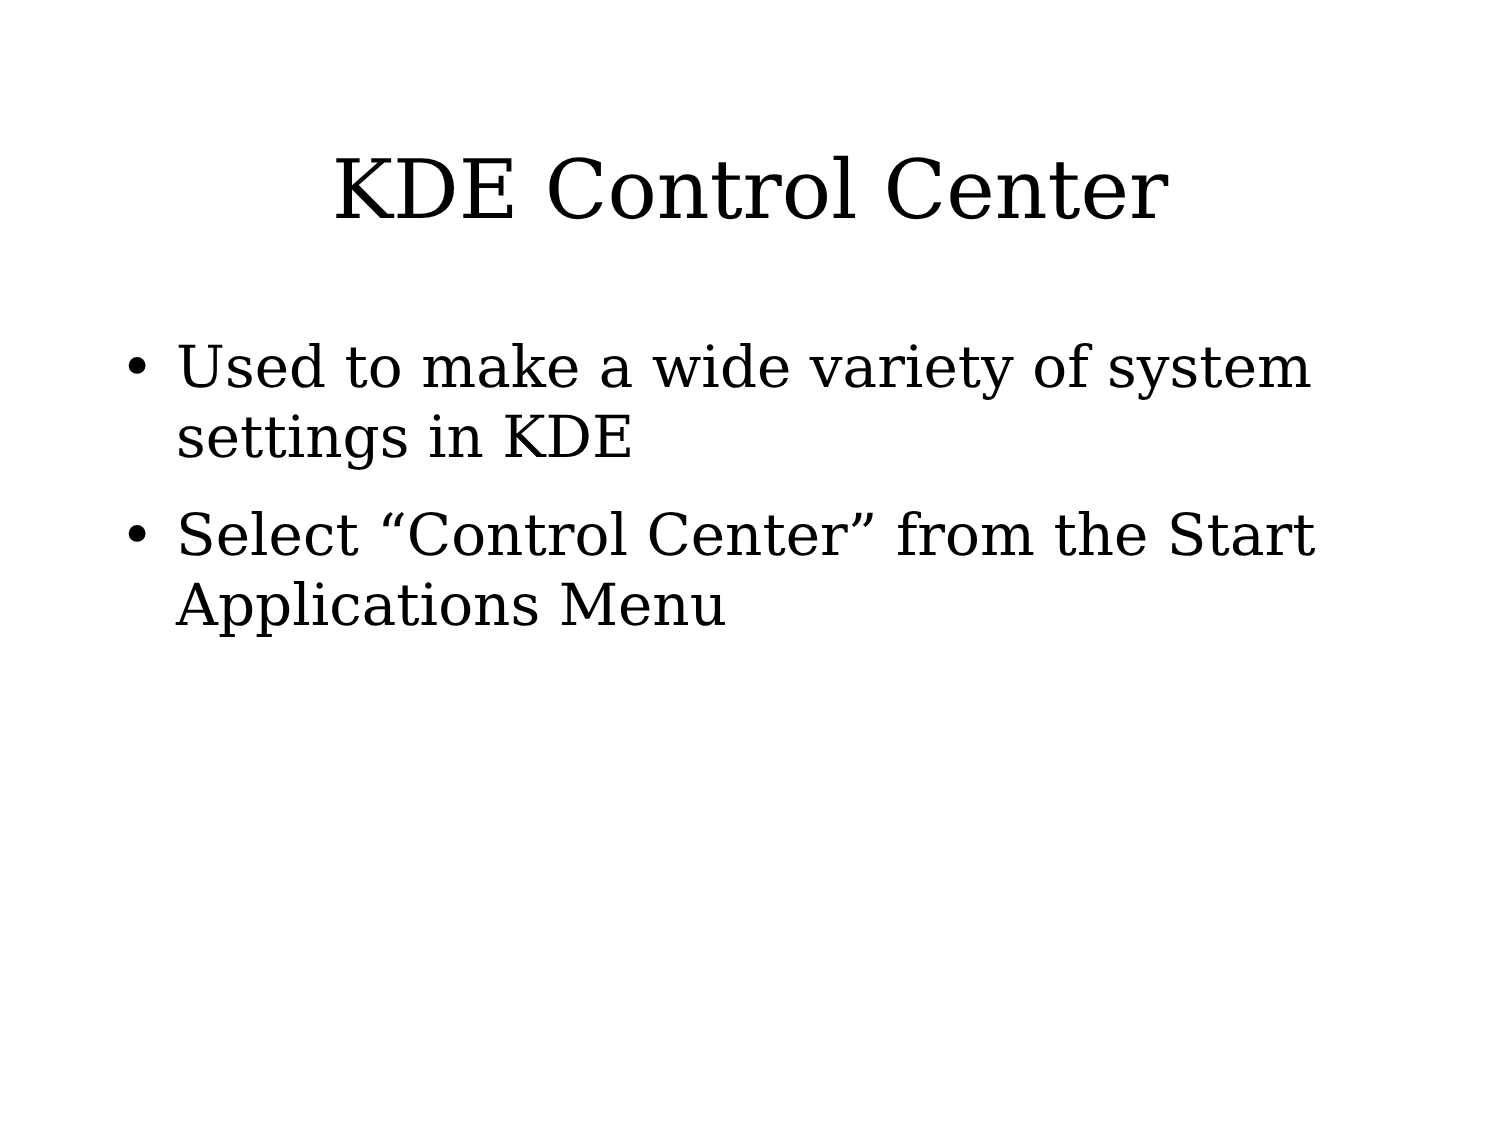KDE Control Center
• Used to make a wide variety of system settings in KDE
• Select “Control Center” from the Start Applications Menu